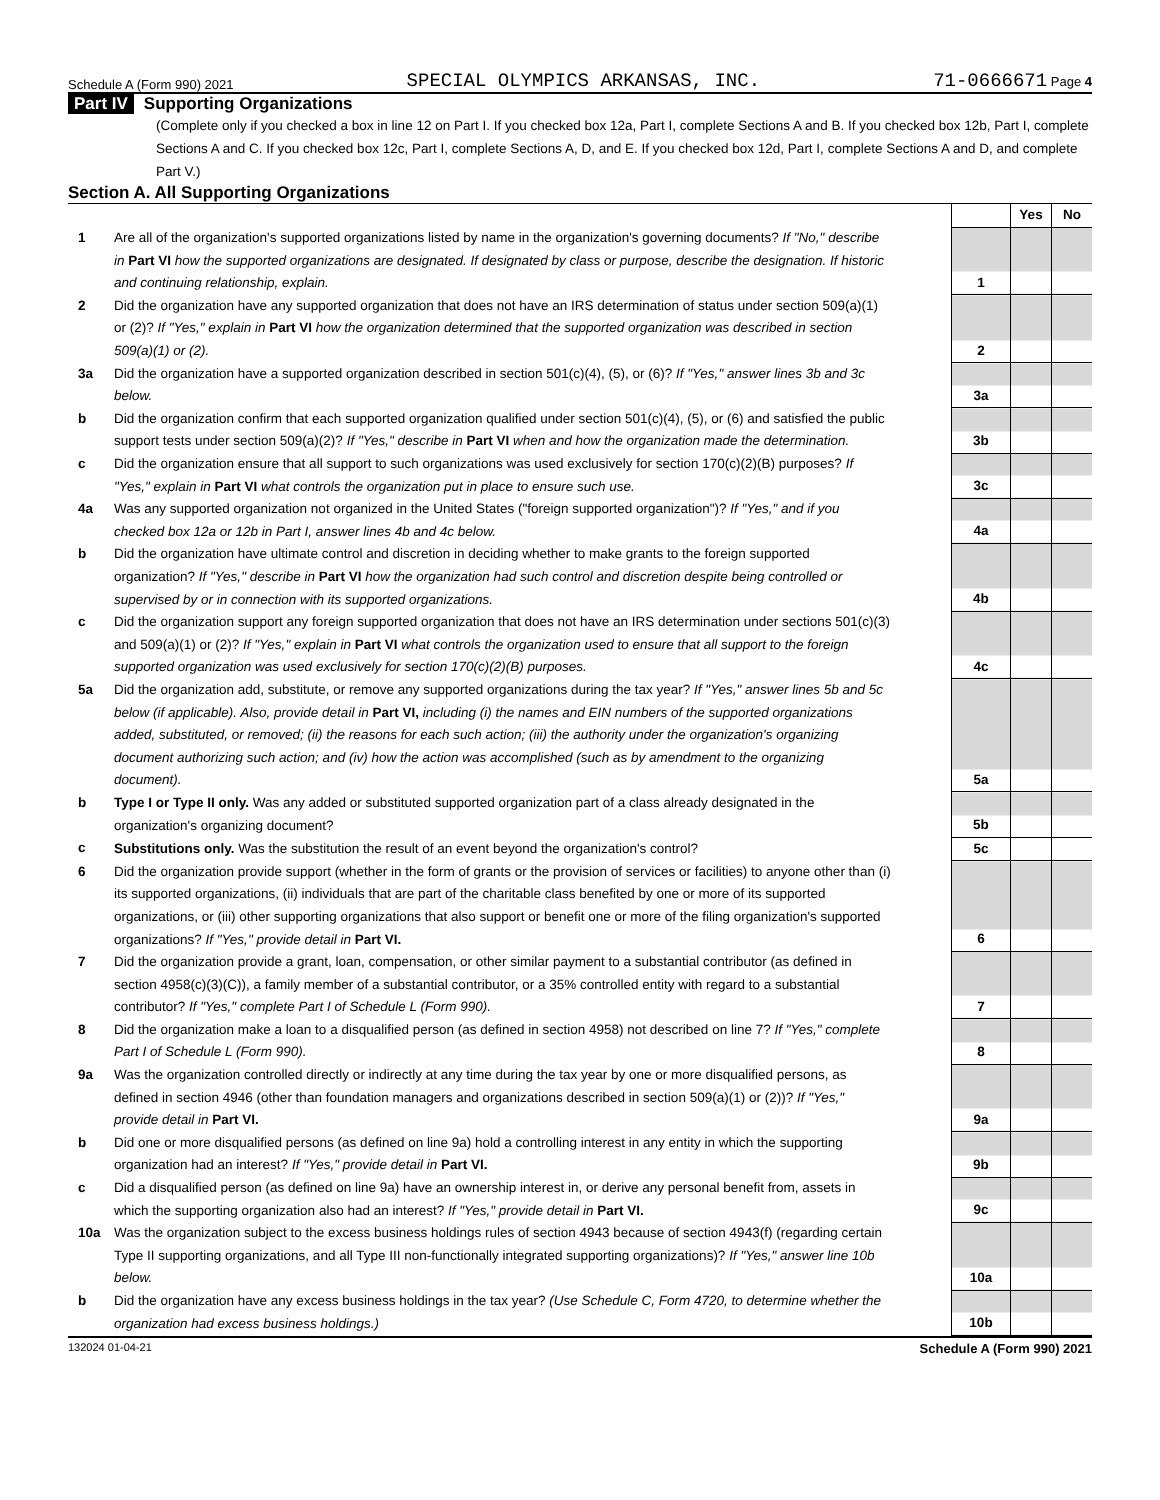Schedule A (Form 990) 2021 SPECIAL OLYMPICS ARKANSAS, INC. 71-0666671 Page 4
Part IV Supporting Organizations
(Complete only if you checked a box in line 12 on Part I. If you checked box 12a, Part I, complete Sections A and B. If you checked box 12b, Part I, complete Sections A and C. If you checked box 12c, Part I, complete Sections A, D, and E. If you checked box 12d, Part I, complete Sections A and D, and complete Part V.)
Section A. All Supporting Organizations
| | | | Yes | No |
| 1 | Are all of the organization's supported organizations listed by name in the organization's governing documents? If "No," describe in Part VI how the supported organizations are designated. If designated by class or purpose, describe the designation. If historic and continuing relationship, explain. | 1 | | |
| 2 | Did the organization have any supported organization that does not have an IRS determination of status under section 509(a)(1) or (2)? If "Yes," explain in Part VI how the organization determined that the supported organization was described in section 509(a)(1) or (2). | 2 | | |
| 3a | Did the organization have a supported organization described in section 501(c)(4), (5), or (6)? If "Yes," answer lines 3b and 3c below. | 3a | | |
| b | Did the organization confirm that each supported organization qualified under section 501(c)(4), (5), or (6) and satisfied the public support tests under section 509(a)(2)? If "Yes," describe in Part VI when and how the organization made the determination. | 3b | | |
| c | Did the organization ensure that all support to such organizations was used exclusively for section 170(c)(2)(B) purposes? If "Yes," explain in Part VI what controls the organization put in place to ensure such use. | 3c | | |
| 4a | Was any supported organization not organized in the United States ("foreign supported organization")? If "Yes," and if you checked box 12a or 12b in Part I, answer lines 4b and 4c below. | 4a | | |
| b | Did the organization have ultimate control and discretion in deciding whether to make grants to the foreign supported organization? If "Yes," describe in Part VI how the organization had such control and discretion despite being controlled or supervised by or in connection with its supported organizations. | 4b | | |
| c | Did the organization support any foreign supported organization that does not have an IRS determination under sections 501(c)(3) and 509(a)(1) or (2)? If "Yes," explain in Part VI what controls the organization used to ensure that all support to the foreign supported organization was used exclusively for section 170(c)(2)(B) purposes. | 4c | | |
| 5a | Did the organization add, substitute, or remove any supported organizations during the tax year? If "Yes," answer lines 5b and 5c below (if applicable). Also, provide detail in Part VI, including (i) the names and EIN numbers of the supported organizations added, substituted, or removed; (ii) the reasons for each such action; (iii) the authority under the organization's organizing document authorizing such action; and (iv) how the action was accomplished (such as by amendment to the organizing document). | 5a | | |
| b | Type I or Type II only. Was any added or substituted supported organization part of a class already designated in the organization's organizing document? | 5b | | |
| c | Substitutions only. Was the substitution the result of an event beyond the organization's control? | 5c | | |
| 6 | Did the organization provide support (whether in the form of grants or the provision of services or facilities) to anyone other than (i) its supported organizations, (ii) individuals that are part of the charitable class benefited by one or more of its supported organizations, or (iii) other supporting organizations that also support or benefit one or more of the filing organization's supported organizations? If "Yes," provide detail in Part VI. | 6 | | |
| 7 | Did the organization provide a grant, loan, compensation, or other similar payment to a substantial contributor (as defined in section 4958(c)(3)(C)), a family member of a substantial contributor, or a 35% controlled entity with regard to a substantial contributor? If "Yes," complete Part I of Schedule L (Form 990). | 7 | | |
| 8 | Did the organization make a loan to a disqualified person (as defined in section 4958) not described on line 7? If "Yes," complete Part I of Schedule L (Form 990). | 8 | | |
| 9a | Was the organization controlled directly or indirectly at any time during the tax year by one or more disqualified persons, as defined in section 4946 (other than foundation managers and organizations described in section 509(a)(1) or (2))? If "Yes," provide detail in Part VI. | 9a | | |
| b | Did one or more disqualified persons (as defined on line 9a) hold a controlling interest in any entity in which the supporting organization had an interest? If "Yes," provide detail in Part VI. | 9b | | |
| c | Did a disqualified person (as defined on line 9a) have an ownership interest in, or derive any personal benefit from, assets in which the supporting organization also had an interest? If "Yes," provide detail in Part VI. | 9c | | |
| 10a | Was the organization subject to the excess business holdings rules of section 4943 because of section 4943(f) (regarding certain Type II supporting organizations, and all Type III non-functionally integrated supporting organizations)? If "Yes," answer line 10b below. | 10a | | |
| b | Did the organization have any excess business holdings in the tax year? (Use Schedule C, Form 4720, to determine whether the organization had excess business holdings.) | 10b | | |
132024 01-04-21 Schedule A (Form 990) 2021